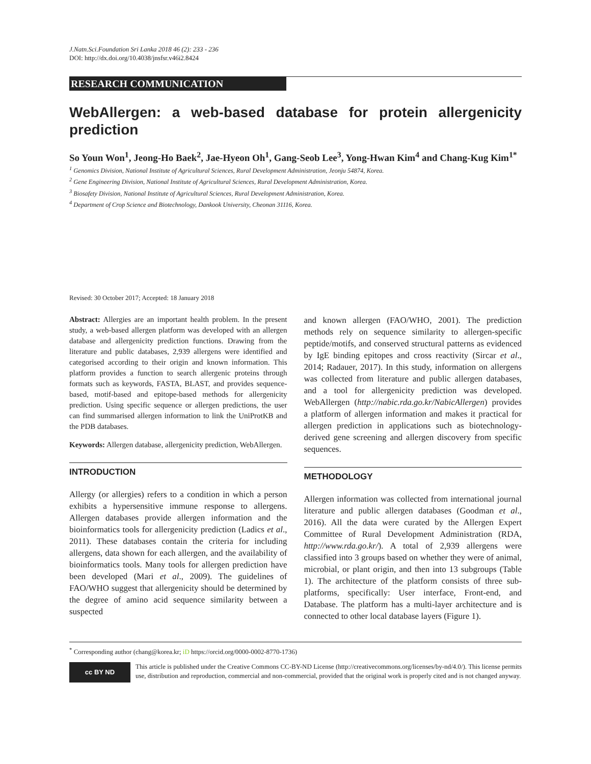J.Natn.Sci.Foundation Sri Lanka 2018 46 (2): 233 - 236
DOI: http://dx.doi.org/10.4038/jnsfsr.v46i2.8424
RESEARCH COMMUNICATION
WebAllergen: a web-based database for protein allergenicity prediction
So Youn Won<sup>1</sup>, Jeong-Ho Baek<sup>2</sup>, Jae-Hyeon Oh<sup>1</sup>, Gang-Seob Lee<sup>3</sup>, Yong-Hwan Kim<sup>4</sup> and Chang-Kug Kim<sup>1*</sup>
<sup>1</sup> Genomics Division, National Institute of Agricultural Sciences, Rural Development Administration, Jeonju 54874, Korea.
<sup>2</sup> Gene Engineering Division, National Institute of Agricultural Sciences, Rural Development Administration, Korea.
<sup>3</sup> Biosafety Division, National Institute of Agricultural Sciences, Rural Development Administration, Korea.
<sup>4</sup> Department of Crop Science and Biotechnology, Dankook University, Cheonan 31116, Korea.
Revised: 30 October 2017; Accepted: 18 January 2018
Abstract: Allergies are an important health problem. In the present study, a web-based allergen platform was developed with an allergen database and allergenicity prediction functions. Drawing from the literature and public databases, 2,939 allergens were identified and categorised according to their origin and known information. This platform provides a function to search allergenic proteins through formats such as keywords, FASTA, BLAST, and provides sequence-based, motif-based and epitope-based methods for allergenicity prediction. Using specific sequence or allergen predictions, the user can find summarised allergen information to link the UniProtKB and the PDB databases.
Keywords: Allergen database, allergenicity prediction, WebAllergen.
INTRODUCTION
Allergy (or allergies) refers to a condition in which a person exhibits a hypersensitive immune response to allergens. Allergen databases provide allergen information and the bioinformatics tools for allergenicity prediction (Ladics et al., 2011). These databases contain the criteria for including allergens, data shown for each allergen, and the availability of bioinformatics tools. Many tools for allergen prediction have been developed (Mari et al., 2009). The guidelines of FAO/WHO suggest that allergenicity should be determined by the degree of amino acid sequence similarity between a suspected
and known allergen (FAO/WHO, 2001). The prediction methods rely on sequence similarity to allergen-specific peptide/motifs, and conserved structural patterns as evidenced by IgE binding epitopes and cross reactivity (Sircar et al., 2014; Radauer, 2017). In this study, information on allergens was collected from literature and public allergen databases, and a tool for allergenicity prediction was developed. WebAllergen (http://nabic.rda.go.kr/NabicAllergen) provides a platform of allergen information and makes it practical for allergen prediction in applications such as biotechnology-derived gene screening and allergen discovery from specific sequences.
METHODOLOGY
Allergen information was collected from international journal literature and public allergen databases (Goodman et al., 2016). All the data were curated by the Allergen Expert Committee of Rural Development Administration (RDA, http://www.rda.go.kr/). A total of 2,939 allergens were classified into 3 groups based on whether they were of animal, microbial, or plant origin, and then into 13 subgroups (Table 1). The architecture of the platform consists of three sub-platforms, specifically: User interface, Front-end, and Database. The platform has a multi-layer architecture and is connected to other local database layers (Figure 1).
<sup>*</sup> Corresponding author (chang@korea.kr; iD https://orcid.org/0000-0002-8770-1736)
cc BY ND
This article is published under the Creative Commons CC-BY-ND License (http://creativecommons.org/licenses/by-nd/4.0/). This license permits use, distribution and reproduction, commercial and non-commercial, provided that the original work is properly cited and is not changed anyway.